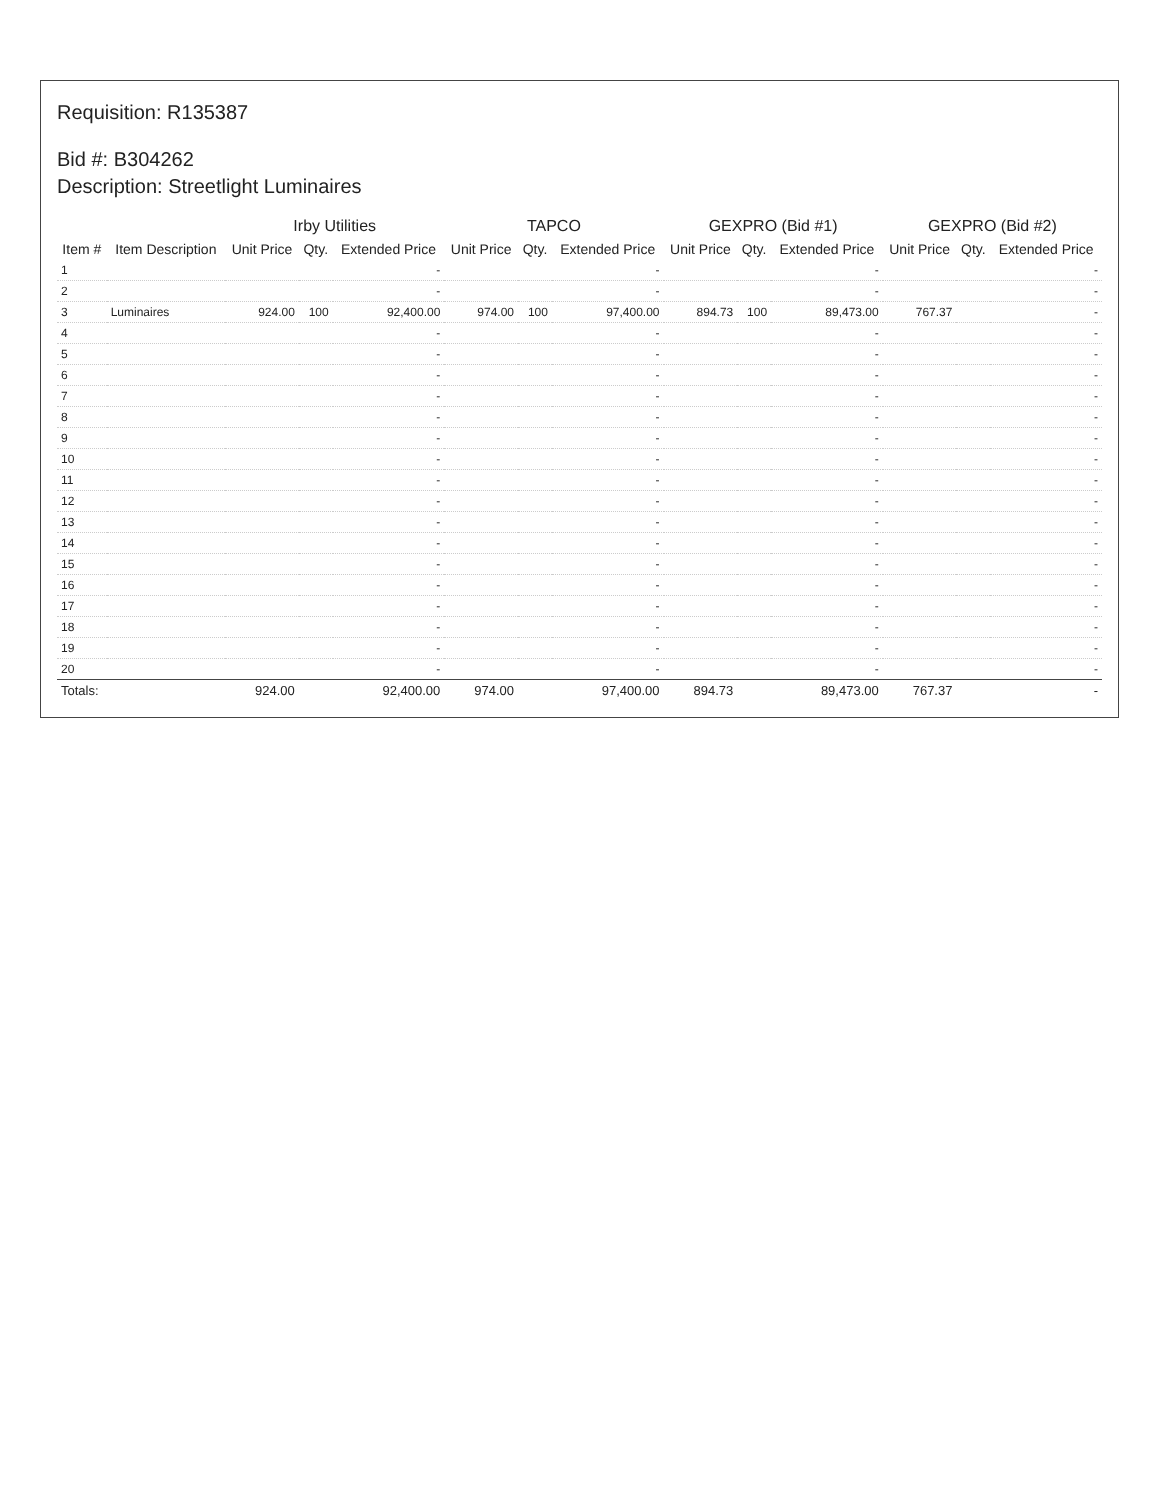Requisition: R135387
Bid #: B304262
Description: Streetlight Luminaires
| | | Irby Utilities | | | TAPCO | | | GEXPRO (Bid #1) | | | GEXPRO (Bid #2) | | |
| --- | --- | --- | --- | --- | --- | --- | --- | --- | --- | --- | --- | --- | --- |
| Item # | Item Description | Unit Price | Qty. | Extended Price | Unit Price | Qty. | Extended Price | Unit Price | Qty. | Extended Price | Unit Price | Qty. | Extended Price |
| 1 | | | | - | | | - | | | - | | | - |
| 2 | | | | - | | | - | | | - | | | - |
| 3 | Luminaires | 924.00 | 100 | 92,400.00 | 974.00 | 100 | 97,400.00 | 894.73 | 100 | 89,473.00 | 767.37 | | - |
| 4 | | | | - | | | - | | | - | | | - |
| 5 | | | | - | | | - | | | - | | | - |
| 6 | | | | - | | | - | | | - | | | - |
| 7 | | | | - | | | - | | | - | | | - |
| 8 | | | | - | | | - | | | - | | | - |
| 9 | | | | - | | | - | | | - | | | - |
| 10 | | | | - | | | - | | | - | | | - |
| 11 | | | | - | | | - | | | - | | | - |
| 12 | | | | - | | | - | | | - | | | - |
| 13 | | | | - | | | - | | | - | | | - |
| 14 | | | | - | | | - | | | - | | | - |
| 15 | | | | - | | | - | | | - | | | - |
| 16 | | | | - | | | - | | | - | | | - |
| 17 | | | | - | | | - | | | - | | | - |
| 18 | | | | - | | | - | | | - | | | - |
| 19 | | | | - | | | - | | | - | | | - |
| 20 | | | | - | | | - | | | - | | | - |
| Totals: | | 924.00 | | 92,400.00 | 974.00 | | 97,400.00 | 894.73 | | 89,473.00 | 767.37 | | - |